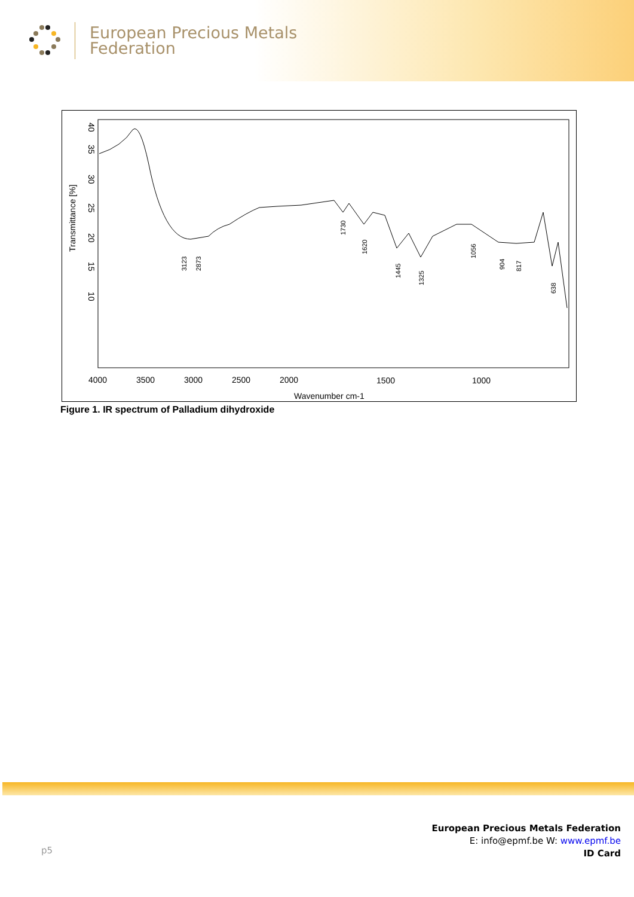European Precious Metals
Federation
4000
3500
3000
2500
2000
1500
1000
Wavenumber cm-1
Transmittance [%]
40
35
30
25
20
15
10
3123
2873
1730
1620
1445
1325
1056
904
817
638
Figure 1. IR spectrum of Palladium dihydroxide
p5
European Precious Metals Federation
E: info@epmf.be W: www.epmf.be
ID Card